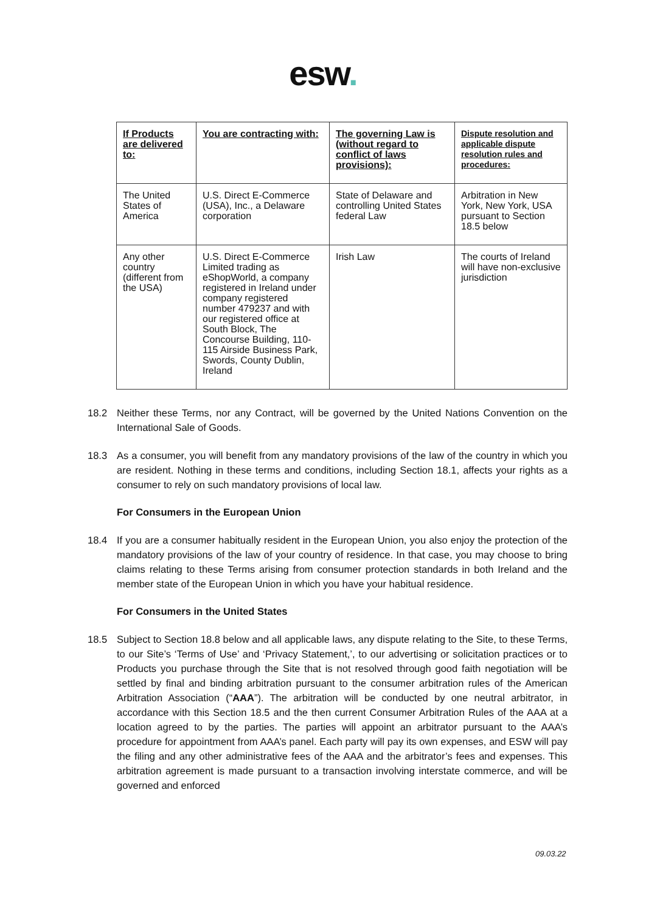esw.
| If Products are delivered to: | You are contracting with: | The governing Law is (without regard to conflict of laws provisions): | Dispute resolution and applicable dispute resolution rules and procedures: |
| --- | --- | --- | --- |
| The United States of America | U.S. Direct E-Commerce (USA), Inc., a Delaware corporation | State of Delaware and controlling United States federal Law | Arbitration in New York, New York, USA pursuant to Section 18.5 below |
| Any other country (different from the USA) | U.S. Direct E-Commerce Limited trading as eShopWorld, a company registered in Ireland under company registered number 479237 and with our registered office at South Block, The Concourse Building, 110-115 Airside Business Park, Swords, County Dublin, Ireland | Irish Law | The courts of Ireland will have non-exclusive jurisdiction |
18.2 Neither these Terms, nor any Contract, will be governed by the United Nations Convention on the International Sale of Goods.
18.3 As a consumer, you will benefit from any mandatory provisions of the law of the country in which you are resident. Nothing in these terms and conditions, including Section 18.1, affects your rights as a consumer to rely on such mandatory provisions of local law.
For Consumers in the European Union
18.4 If you are a consumer habitually resident in the European Union, you also enjoy the protection of the mandatory provisions of the law of your country of residence. In that case, you may choose to bring claims relating to these Terms arising from consumer protection standards in both Ireland and the member state of the European Union in which you have your habitual residence.
For Consumers in the United States
18.5 Subject to Section 18.8 below and all applicable laws, any dispute relating to the Site, to these Terms, to our Site’s ‘Terms of Use’ and ‘Privacy Statement,’, to our advertising or solicitation practices or to Products you purchase through the Site that is not resolved through good faith negotiation will be settled by final and binding arbitration pursuant to the consumer arbitration rules of the American Arbitration Association (“AAA”). The arbitration will be conducted by one neutral arbitrator, in accordance with this Section 18.5 and the then current Consumer Arbitration Rules of the AAA at a location agreed to by the parties. The parties will appoint an arbitrator pursuant to the AAA’s procedure for appointment from AAA’s panel. Each party will pay its own expenses, and ESW will pay the filing and any other administrative fees of the AAA and the arbitrator’s fees and expenses. This arbitration agreement is made pursuant to a transaction involving interstate commerce, and will be governed and enforced
09.03.22